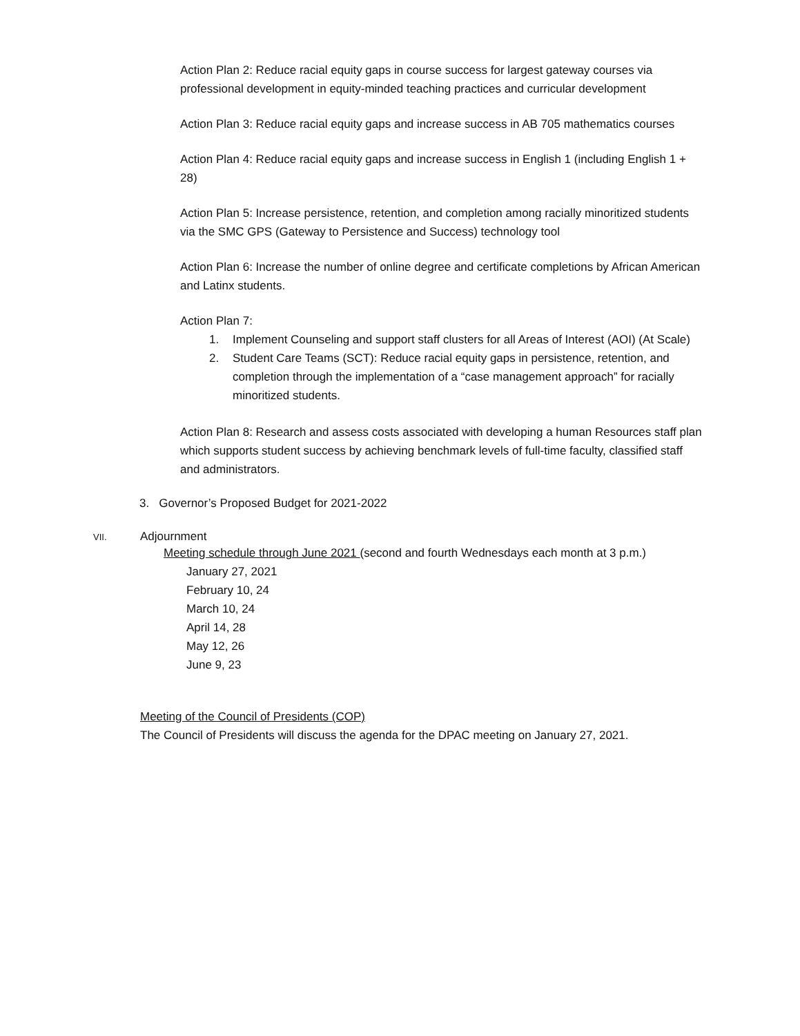Action Plan 2: Reduce racial equity gaps in course success for largest gateway courses via professional development in equity-minded teaching practices and curricular development
Action Plan 3: Reduce racial equity gaps and increase success in AB 705 mathematics courses
Action Plan 4: Reduce racial equity gaps and increase success in English 1 (including English 1 + 28)
Action Plan 5: Increase persistence, retention, and completion among racially minoritized students via the SMC GPS (Gateway to Persistence and Success) technology tool
Action Plan 6: Increase the number of online degree and certificate completions by African American and Latinx students.
Action Plan 7:
1. Implement Counseling and support staff clusters for all Areas of Interest (AOI) (At Scale)
2. Student Care Teams (SCT): Reduce racial equity gaps in persistence, retention, and completion through the implementation of a “case management approach” for racially minoritized students.
Action Plan 8: Research and assess costs associated with developing a human Resources staff plan which supports student success by achieving benchmark levels of full-time faculty, classified staff and administrators.
3. Governor’s Proposed Budget for 2021-2022
VII. Adjournment
Meeting schedule through June 2021 (second and fourth Wednesdays each month at 3 p.m.)
January 27, 2021
February 10, 24
March 10, 24
April 14, 28
May 12, 26
June 9, 23
Meeting of the Council of Presidents (COP)
The Council of Presidents will discuss the agenda for the DPAC meeting on January 27, 2021.